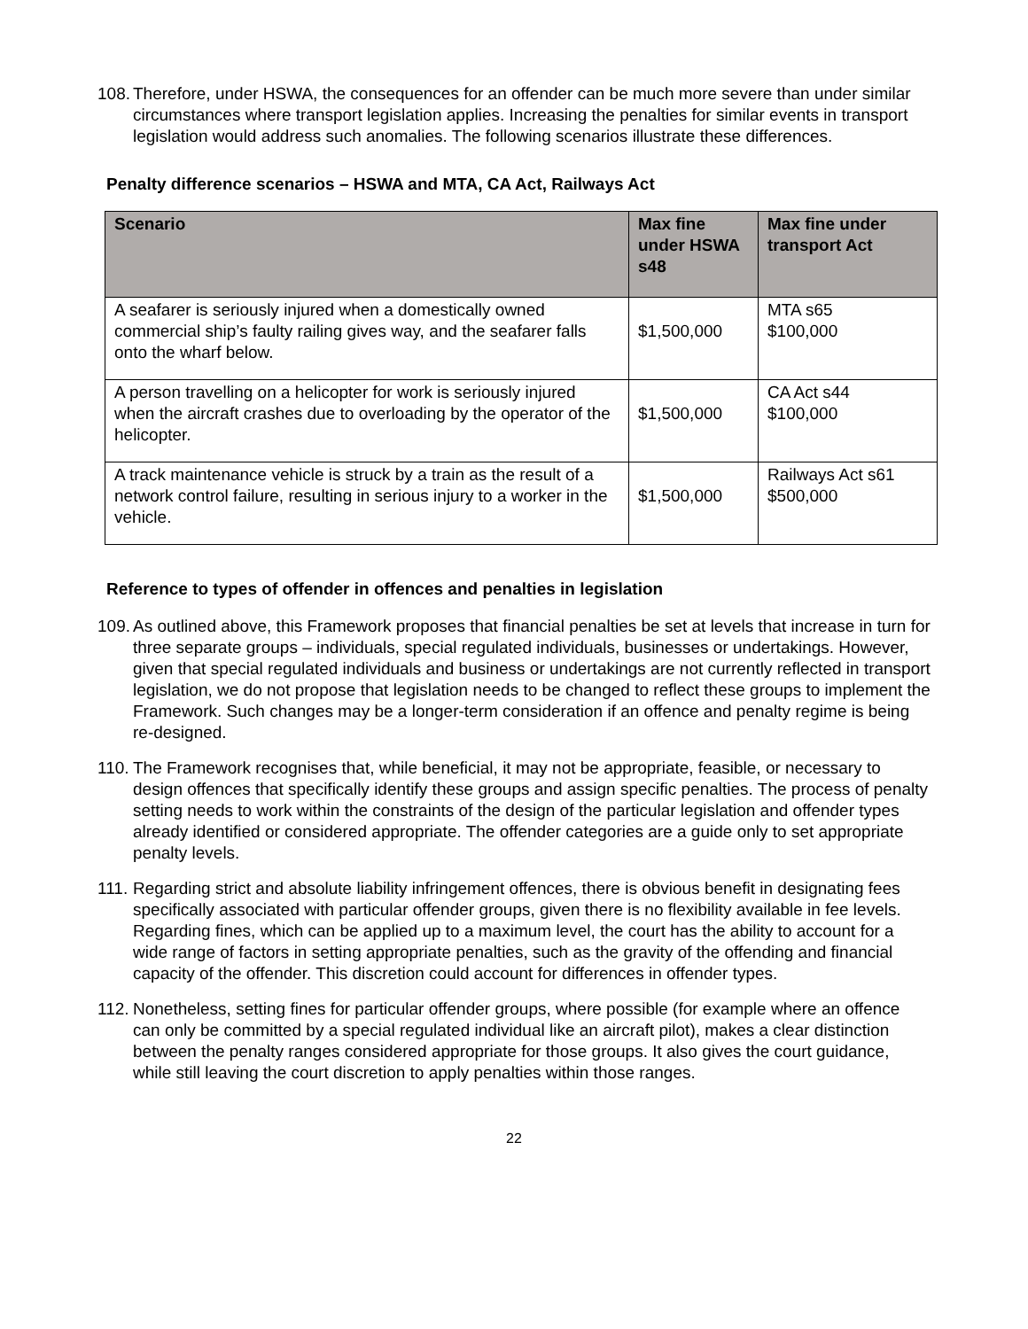108.
Therefore, under HSWA, the consequences for an offender can be much more severe than under similar circumstances where transport legislation applies. Increasing the penalties for similar events in transport legislation would address such anomalies. The following scenarios illustrate these differences.
Penalty difference scenarios – HSWA and MTA, CA Act, Railways Act
| Scenario | Max fine under HSWA s48 | Max fine under transport Act |
| --- | --- | --- |
| A seafarer is seriously injured when a domestically owned commercial ship’s faulty railing gives way, and the seafarer falls onto the wharf below. | $1,500,000 | MTA s65 $100,000 |
| A person travelling on a helicopter for work is seriously injured when the aircraft crashes due to overloading by the operator of the helicopter. | $1,500,000 | CA Act s44 $100,000 |
| A track maintenance vehicle is struck by a train as the result of a network control failure, resulting in serious injury to a worker in the vehicle. | $1,500,000 | Railways Act s61 $500,000 |
Reference to types of offender in offences and penalties in legislation
109.
As outlined above, this Framework proposes that financial penalties be set at levels that increase in turn for three separate groups – individuals, special regulated individuals, businesses or undertakings. However, given that special regulated individuals and business or undertakings are not currently reflected in transport legislation, we do not propose that legislation needs to be changed to reflect these groups to implement the Framework. Such changes may be a longer-term consideration if an offence and penalty regime is being re-designed.
110.
The Framework recognises that, while beneficial, it may not be appropriate, feasible, or necessary to design offences that specifically identify these groups and assign specific penalties. The process of penalty setting needs to work within the constraints of the design of the particular legislation and offender types already identified or considered appropriate. The offender categories are a guide only to set appropriate penalty levels.
111.
Regarding strict and absolute liability infringement offences, there is obvious benefit in designating fees specifically associated with particular offender groups, given there is no flexibility available in fee levels. Regarding fines, which can be applied up to a maximum level, the court has the ability to account for a wide range of factors in setting appropriate penalties, such as the gravity of the offending and financial capacity of the offender. This discretion could account for differences in offender types.
112.
Nonetheless, setting fines for particular offender groups, where possible (for example where an offence can only be committed by a special regulated individual like an aircraft pilot), makes a clear distinction between the penalty ranges considered appropriate for those groups. It also gives the court guidance, while still leaving the court discretion to apply penalties within those ranges.
22